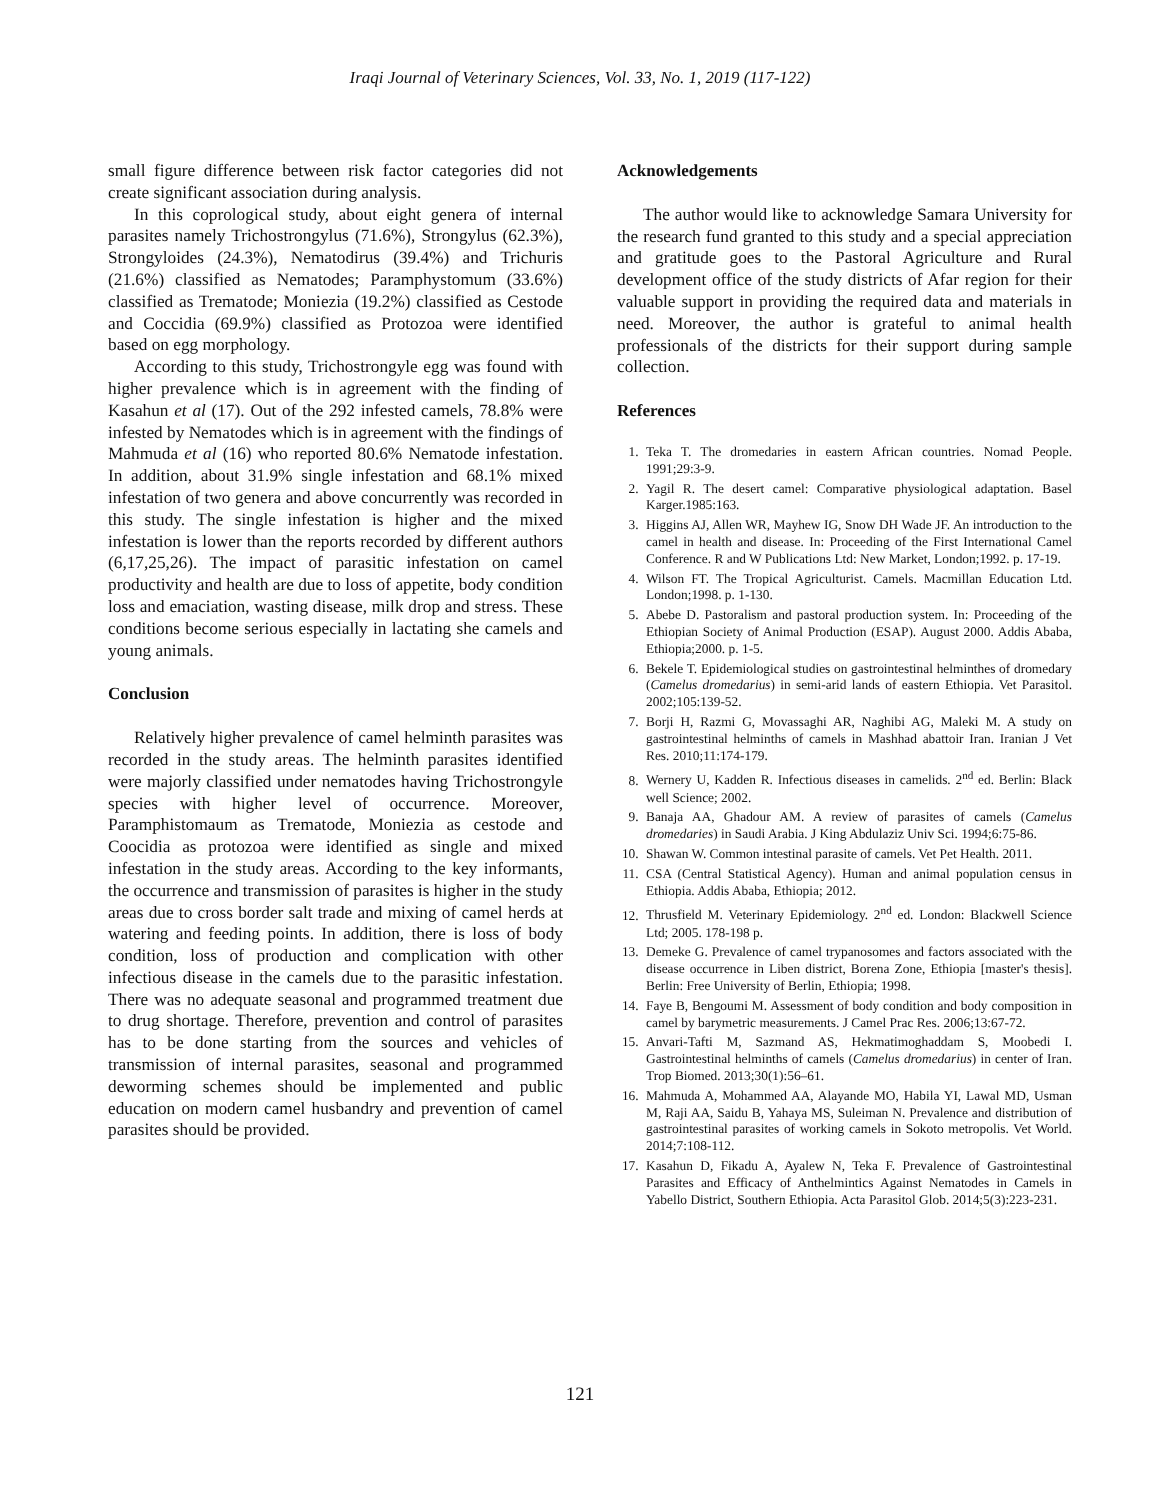Iraqi Journal of Veterinary Sciences, Vol. 33, No. 1, 2019 (117-122)
small figure difference between risk factor categories did not create significant association during analysis.
In this coprological study, about eight genera of internal parasites namely Trichostrongylus (71.6%), Strongylus (62.3%), Strongyloides (24.3%), Nematodirus (39.4%) and Trichuris (21.6%) classified as Nematodes; Paramphystomum (33.6%) classified as Trematode; Moniezia (19.2%) classified as Cestode and Coccidia (69.9%) classified as Protozoa were identified based on egg morphology.
According to this study, Trichostrongyle egg was found with higher prevalence which is in agreement with the finding of Kasahun et al (17). Out of the 292 infested camels, 78.8% were infested by Nematodes which is in agreement with the findings of Mahmuda et al (16) who reported 80.6% Nematode infestation. In addition, about 31.9% single infestation and 68.1% mixed infestation of two genera and above concurrently was recorded in this study. The single infestation is higher and the mixed infestation is lower than the reports recorded by different authors (6,17,25,26). The impact of parasitic infestation on camel productivity and health are due to loss of appetite, body condition loss and emaciation, wasting disease, milk drop and stress. These conditions become serious especially in lactating she camels and young animals.
Conclusion
Relatively higher prevalence of camel helminth parasites was recorded in the study areas. The helminth parasites identified were majorly classified under nematodes having Trichostrongyle species with higher level of occurrence. Moreover, Paramphistomaum as Trematode, Moniezia as cestode and Coocidia as protozoa were identified as single and mixed infestation in the study areas. According to the key informants, the occurrence and transmission of parasites is higher in the study areas due to cross border salt trade and mixing of camel herds at watering and feeding points. In addition, there is loss of body condition, loss of production and complication with other infectious disease in the camels due to the parasitic infestation. There was no adequate seasonal and programmed treatment due to drug shortage. Therefore, prevention and control of parasites has to be done starting from the sources and vehicles of transmission of internal parasites, seasonal and programmed deworming schemes should be implemented and public education on modern camel husbandry and prevention of camel parasites should be provided.
Acknowledgements
The author would like to acknowledge Samara University for the research fund granted to this study and a special appreciation and gratitude goes to the Pastoral Agriculture and Rural development office of the study districts of Afar region for their valuable support in providing the required data and materials in need. Moreover, the author is grateful to animal health professionals of the districts for their support during sample collection.
References
1. Teka T. The dromedaries in eastern African countries. Nomad People. 1991;29:3-9.
2. Yagil R. The desert camel: Comparative physiological adaptation. Basel Karger.1985:163.
3. Higgins AJ, Allen WR, Mayhew IG, Snow DH Wade JF. An introduction to the camel in health and disease. In: Proceeding of the First International Camel Conference. R and W Publications Ltd: New Market, London;1992. p. 17-19.
4. Wilson FT. The Tropical Agriculturist. Camels. Macmillan Education Ltd. London;1998. p. 1-130.
5. Abebe D. Pastoralism and pastoral production system. In: Proceeding of the Ethiopian Society of Animal Production (ESAP). August 2000. Addis Ababa, Ethiopia;2000. p. 1-5.
6. Bekele T. Epidemiological studies on gastrointestinal helminthes of dromedary (Camelus dromedarius) in semi-arid lands of eastern Ethiopia. Vet Parasitol. 2002;105:139-52.
7. Borji H, Razmi G, Movassaghi AR, Naghibi AG, Maleki M. A study on gastrointestinal helminths of camels in Mashhad abattoir Iran. Iranian J Vet Res. 2010;11:174-179.
8. Wernery U, Kadden R. Infectious diseases in camelids. 2<sup>nd</sup> ed. Berlin: Black well Science; 2002.
9. Banaja AA, Ghadour AM. A review of parasites of camels (Camelus dromedaries) in Saudi Arabia. J King Abdulaziz Univ Sci. 1994;6:75-86.
10. Shawan W. Common intestinal parasite of camels. Vet Pet Health. 2011.
11. CSA (Central Statistical Agency). Human and animal population census in Ethiopia. Addis Ababa, Ethiopia; 2012.
12. Thrusfield M. Veterinary Epidemiology. 2<sup>nd</sup> ed. London: Blackwell Science Ltd; 2005. 178-198 p.
13. Demeke G. Prevalence of camel trypanosomes and factors associated with the disease occurrence in Liben district, Borena Zone, Ethiopia [master's thesis]. Berlin: Free University of Berlin, Ethiopia; 1998.
14. Faye B, Bengoumi M. Assessment of body condition and body composition in camel by barymetric measurements. J Camel Prac Res. 2006;13:67-72.
15. Anvari-Tafti M, Sazmand AS, Hekmatimoghaddam S, Moobedi I. Gastrointestinal helminths of camels (Camelus dromedarius) in center of Iran. Trop Biomed. 2013;30(1):56–61.
16. Mahmuda A, Mohammed AA, Alayande MO, Habila YI, Lawal MD, Usman M, Raji AA, Saidu B, Yahaya MS, Suleiman N. Prevalence and distribution of gastrointestinal parasites of working camels in Sokoto metropolis. Vet World. 2014;7:108-112.
17. Kasahun D, Fikadu A, Ayalew N, Teka F. Prevalence of Gastrointestinal Parasites and Efficacy of Anthelmintics Against Nematodes in Camels in Yabello District, Southern Ethiopia. Acta Parasitol Glob. 2014;5(3):223-231.
121